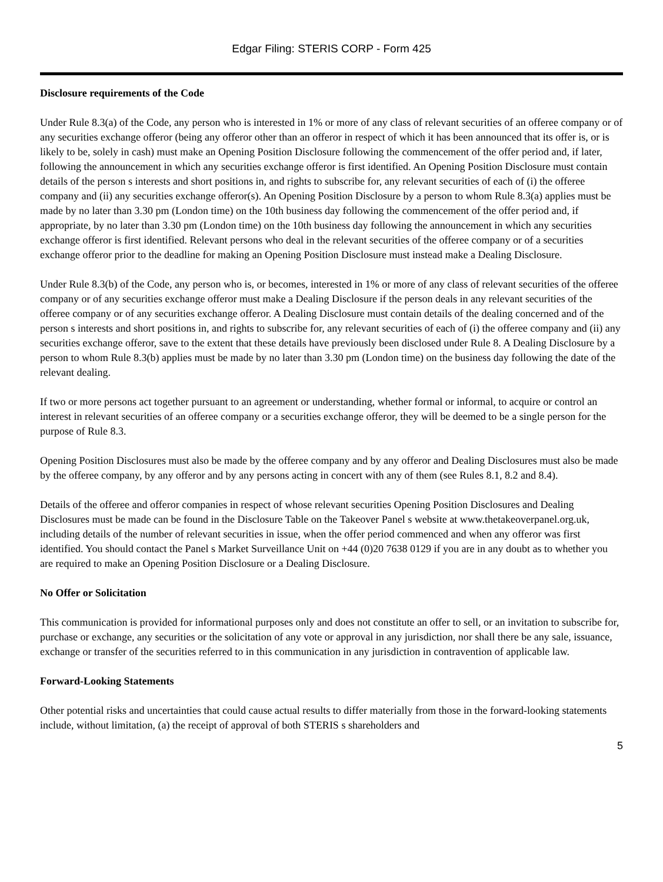Edgar Filing: STERIS CORP - Form 425
Disclosure requirements of the Code
Under Rule 8.3(a) of the Code, any person who is interested in 1% or more of any class of relevant securities of an offeree company or of any securities exchange offeror (being any offeror other than an offeror in respect of which it has been announced that its offer is, or is likely to be, solely in cash) must make an Opening Position Disclosure following the commencement of the offer period and, if later, following the announcement in which any securities exchange offeror is first identified. An Opening Position Disclosure must contain details of the person s interests and short positions in, and rights to subscribe for, any relevant securities of each of (i) the offeree company and (ii) any securities exchange offeror(s). An Opening Position Disclosure by a person to whom Rule 8.3(a) applies must be made by no later than 3.30 pm (London time) on the 10th business day following the commencement of the offer period and, if appropriate, by no later than 3.30 pm (London time) on the 10th business day following the announcement in which any securities exchange offeror is first identified. Relevant persons who deal in the relevant securities of the offeree company or of a securities exchange offeror prior to the deadline for making an Opening Position Disclosure must instead make a Dealing Disclosure.
Under Rule 8.3(b) of the Code, any person who is, or becomes, interested in 1% or more of any class of relevant securities of the offeree company or of any securities exchange offeror must make a Dealing Disclosure if the person deals in any relevant securities of the offeree company or of any securities exchange offeror. A Dealing Disclosure must contain details of the dealing concerned and of the person s interests and short positions in, and rights to subscribe for, any relevant securities of each of (i) the offeree company and (ii) any securities exchange offeror, save to the extent that these details have previously been disclosed under Rule 8. A Dealing Disclosure by a person to whom Rule 8.3(b) applies must be made by no later than 3.30 pm (London time) on the business day following the date of the relevant dealing.
If two or more persons act together pursuant to an agreement or understanding, whether formal or informal, to acquire or control an interest in relevant securities of an offeree company or a securities exchange offeror, they will be deemed to be a single person for the purpose of Rule 8.3.
Opening Position Disclosures must also be made by the offeree company and by any offeror and Dealing Disclosures must also be made by the offeree company, by any offeror and by any persons acting in concert with any of them (see Rules 8.1, 8.2 and 8.4).
Details of the offeree and offeror companies in respect of whose relevant securities Opening Position Disclosures and Dealing Disclosures must be made can be found in the Disclosure Table on the Takeover Panel s website at www.thetakeoverpanel.org.uk, including details of the number of relevant securities in issue, when the offer period commenced and when any offeror was first identified. You should contact the Panel s Market Surveillance Unit on +44 (0)20 7638 0129 if you are in any doubt as to whether you are required to make an Opening Position Disclosure or a Dealing Disclosure.
No Offer or Solicitation
This communication is provided for informational purposes only and does not constitute an offer to sell, or an invitation to subscribe for, purchase or exchange, any securities or the solicitation of any vote or approval in any jurisdiction, nor shall there be any sale, issuance, exchange or transfer of the securities referred to in this communication in any jurisdiction in contravention of applicable law.
Forward-Looking Statements
Other potential risks and uncertainties that could cause actual results to differ materially from those in the forward-looking statements include, without limitation, (a) the receipt of approval of both STERIS s shareholders and
5